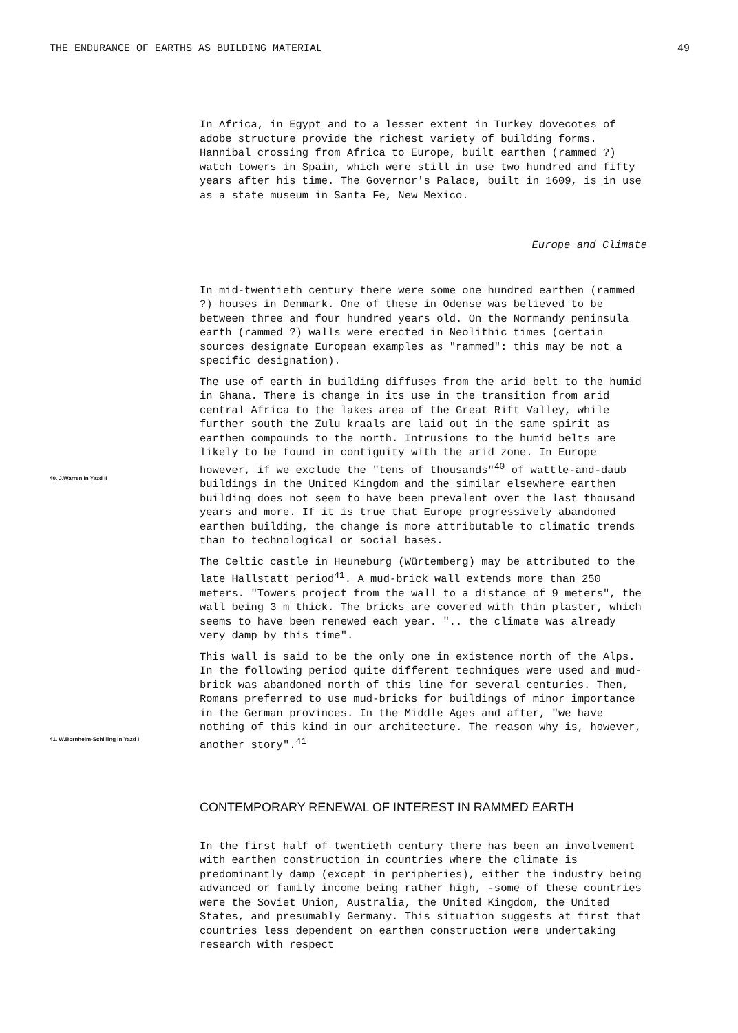THE ENDURANCE OF EARTHS AS BUILDING MATERIAL 49
In Africa, in Egypt and to a lesser extent in Turkey dovecotes of adobe structure provide the richest variety of building forms. Hannibal crossing from Africa to Europe, built earthen (rammed ?) watch towers in Spain, which were still in use two hundred and fifty years after his time. The Governor's Palace, built in 1609, is in use as a state museum in Santa Fe, New Mexico.
Europe and Climate
In mid-twentieth century there were some one hundred earthen (rammed ?) houses in Denmark. One of these in Odense was believed to be between three and four hundred years old. On the Normandy peninsula earth (rammed ?) walls were erected in Neolithic times (certain sources designate European examples as "rammed": this may be not a specific designation).
40. J.Warren in Yazd II
The use of earth in building diffuses from the arid belt to the humid in Ghana. There is change in its use in the transition from arid central Africa to the lakes area of the Great Rift Valley, while further south the Zulu kraals are laid out in the same spirit as earthen compounds to the north. Intrusions to the humid belts are likely to be found in contiguity with the arid zone. In Europe however, if we exclude the "tens of thousands"<sup>40</sup> of wattle-and-daub buildings in the United Kingdom and the similar elsewhere earthen building does not seem to have been prevalent over the last thousand years and more. If it is true that Europe progressively abandoned earthen building, the change is more attributable to climatic trends than to technological or social bases.
The Celtic castle in Heuneburg (Würtemberg) may be attributed to the late Hallstatt period<sup>41</sup>. A mud-brick wall extends more than 250 meters. "Towers project from the wall to a distance of 9 meters", the wall being 3 m thick. The bricks are covered with thin plaster, which seems to have been renewed each year. ".. the climate was already very damp by this time".
41. W.Bornheim-Schilling in Yazd I
This wall is said to be the only one in existence north of the Alps. In the following period quite different techniques were used and mud-brick was abandoned north of this line for several centuries. Then, Romans preferred to use mud-bricks for buildings of minor importance in the German provinces. In the Middle Ages and after, "we have nothing of this kind in our architecture. The reason why is, however, another story".<sup>41</sup>
CONTEMPORARY RENEWAL OF INTEREST IN RAMMED EARTH
In the first half of twentieth century there has been an involvement with earthen construction in countries where the climate is predominantly damp (except in peripheries), either the industry being advanced or family income being rather high, -some of these countries were the Soviet Union, Australia, the United Kingdom, the United States, and presumably Germany. This situation suggests at first that countries less dependent on earthen construction were undertaking research with respect